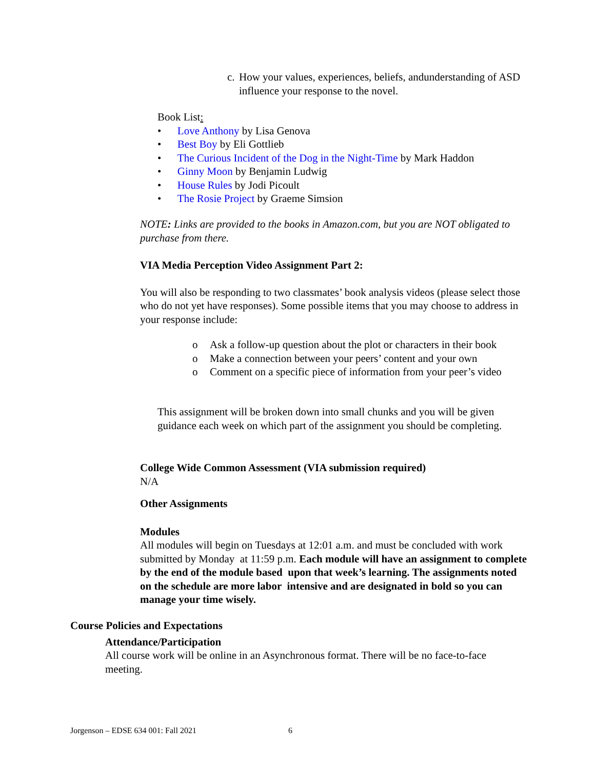c. How your values, experiences, beliefs, andunderstanding of ASD influence your response to the novel.
Book List:
• Love Anthony by Lisa Genova
• Best Boy by Eli Gottlieb
• The Curious Incident of the Dog in the Night-Time by Mark Haddon
• Ginny Moon by Benjamin Ludwig
• House Rules by Jodi Picoult
• The Rosie Project by Graeme Simsion
NOTE: Links are provided to the books in Amazon.com, but you are NOT obligated to purchase from there.
VIA Media Perception Video Assignment Part 2:
You will also be responding to two classmates’ book analysis videos (please select those who do not yet have responses). Some possible items that you may choose to address in your response include:
o Ask a follow-up question about the plot or characters in their book
o Make a connection between your peers’ content and your own
o Comment on a specific piece of information from your peer’s video
This assignment will be broken down into small chunks and you will be given guidance each week on which part of the assignment you should be completing.
College Wide Common Assessment (VIA submission required)
N/A
Other Assignments
Modules
All modules will begin on Tuesdays at 12:01 a.m. and must be concluded with work submitted by Monday at 11:59 p.m. Each module will have an assignment to complete by the end of the module based upon that week’s learning. The assignments noted on the schedule are more labor intensive and are designated in bold so you can manage your time wisely.
Course Policies and Expectations
Attendance/Participation
All course work will be online in an Asynchronous format. There will be no face-to-face meeting.
Jorgenson – EDSE 634 001: Fall 2021 6